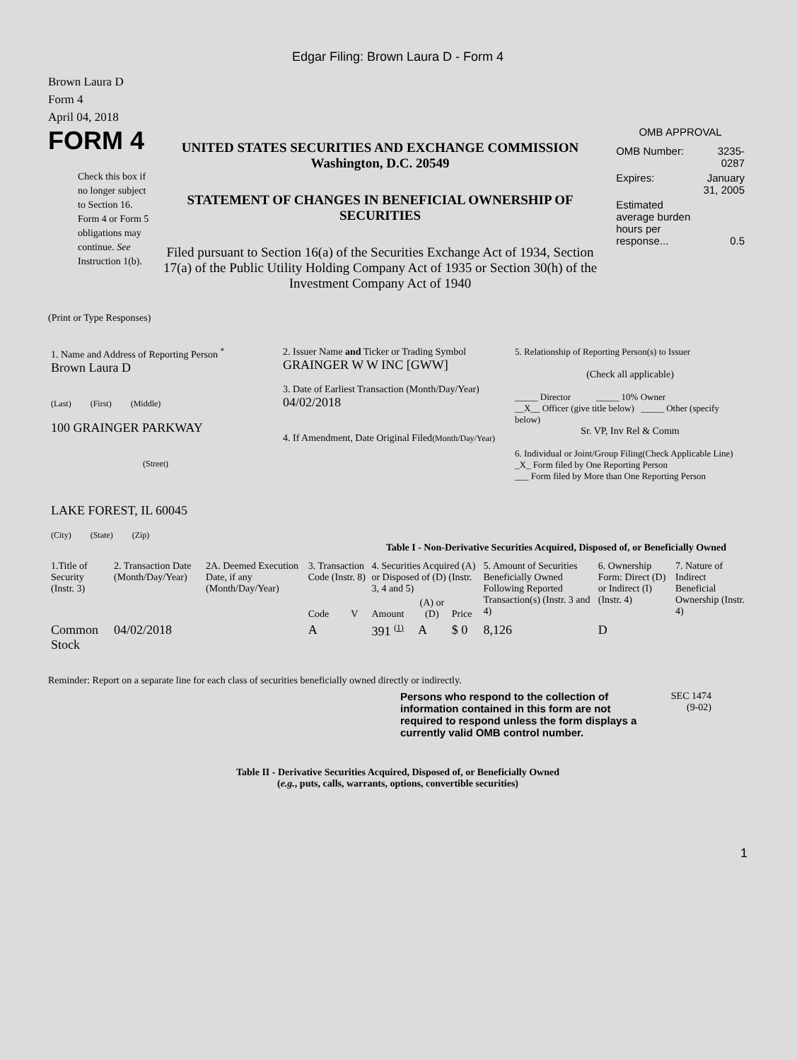Edgar Filing: Brown Laura D - Form 4
Brown Laura D
Form 4
April 04, 2018
FORM 4
Check this box if no longer subject to Section 16. Form 4 or Form 5 obligations may continue. See Instruction 1(b).
UNITED STATES SECURITIES AND EXCHANGE COMMISSION
Washington, D.C. 20549
STATEMENT OF CHANGES IN BENEFICIAL OWNERSHIP OF SECURITIES
Filed pursuant to Section 16(a) of the Securities Exchange Act of 1934, Section 17(a) of the Public Utility Holding Company Act of 1935 or Section 30(h) of the Investment Company Act of 1940
OMB APPROVAL
| OMB Number: | 3235-0287 |
| Expires: | January 31, 2005 |
| Estimated average burden hours per response... | 0.5 |
(Print or Type Responses)
| 1. Name and Address of Reporting Person <sup>*</sup> Brown Laura D (Last) (First) (Middle) 100 GRAINGER PARKWAY (Street) LAKE FOREST, IL 60045 (City) (State) (Zip) | 2. Issuer Name and Ticker or Trading Symbol GRAINGER W W INC [GWW] 3. Date of Earliest Transaction (Month/Day/Year) 04/02/2018 4. If Amendment, Date Original Filed (Month/Day/Year) | 5. Relationship of Reporting Person(s) to Issuer (Check all applicable) _____ Director _____ 10% Owner __X__ Officer (give title below) _____ Other (specify below) Sr. VP, Inv Rel & Comm 6. Individual or Joint/Group Filing(Check Applicable Line) _X_ Form filed by One Reporting Person ___ Form filed by More than One Reporting Person |
Table I - Non-Derivative Securities Acquired, Disposed of, or Beneficially Owned
| 1.Title of Security (Instr. 3) | 2. Transaction Date (Month/Day/Year) | 2A. Deemed Execution Date, if any (Month/Day/Year) | 3. Transaction Code (Instr. 8) | | 4. Securities Acquired (A) or Disposed of (D) (Instr. 3, 4 and 5) | | | 5. Amount of Securities Beneficially Owned Following Reported Transaction(s) (Instr. 3 and 4) | 6. Ownership Form: Direct (D) or Indirect (I) (Instr. 4) | 7. Nature of Indirect Beneficial Ownership (Instr. 4) |
| --- | --- | --- | --- | --- | --- | --- | --- | --- | --- | --- |
| | | | Code | V | Amount | (A) or (D) | Price | | | |
| Common Stock | 04/02/2018 | | A | | 391 <sup>(1)</sup> | A | $ 0 | 8,126 | D | |
Reminder: Report on a separate line for each class of securities beneficially owned directly or indirectly.
Persons who respond to the collection of information contained in this form are not required to respond unless the form displays a currently valid OMB control number.
SEC 1474
(9-02)
Table II - Derivative Securities Acquired, Disposed of, or Beneficially Owned
(e.g., puts, calls, warrants, options, convertible securities)
1